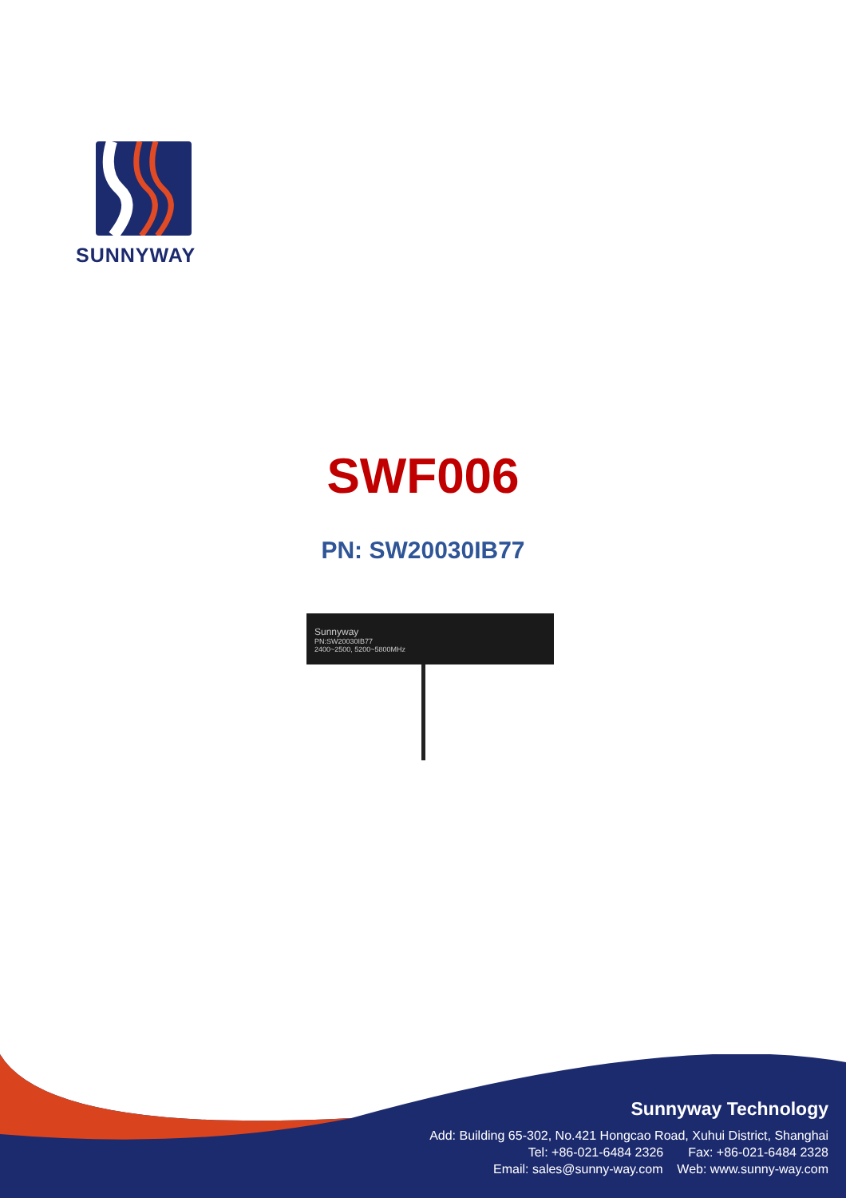SUNNYWAY
SWF006
PN: SW20030IB77
Sunnyway
PN:SW20030IB77
2400~2500, 5200~5800MHz
Sunnyway Technology
Add: Building 65-302, No.421 Hongcao Road, Xuhui District, Shanghai
Tel: +86-021-6484 2326 Fax: +86-021-6484 2328
Email: sales@sunny-way.com Web: www.sunny-way.com